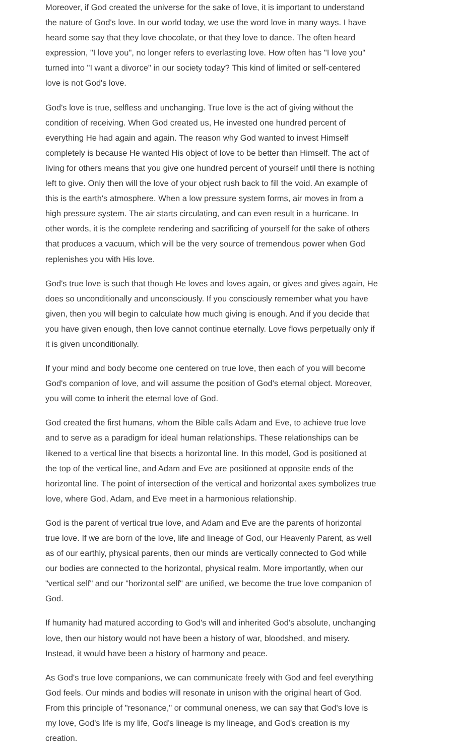Moreover, if God created the universe for the sake of love, it is important to understand the nature of God's love. In our world today, we use the word love in many ways. I have heard some say that they love chocolate, or that they love to dance. The often heard expression, "I love you", no longer refers to everlasting love. How often has "I love you" turned into "I want a divorce" in our society today? This kind of limited or self-centered love is not God's love.
God's love is true, selfless and unchanging. True love is the act of giving without the condition of receiving. When God created us, He invested one hundred percent of everything He had again and again. The reason why God wanted to invest Himself completely is because He wanted His object of love to be better than Himself. The act of living for others means that you give one hundred percent of yourself until there is nothing left to give. Only then will the love of your object rush back to fill the void. An example of this is the earth's atmosphere. When a low pressure system forms, air moves in from a high pressure system. The air starts circulating, and can even result in a hurricane. In other words, it is the complete rendering and sacrificing of yourself for the sake of others that produces a vacuum, which will be the very source of tremendous power when God replenishes you with His love.
God's true love is such that though He loves and loves again, or gives and gives again, He does so unconditionally and unconsciously. If you consciously remember what you have given, then you will begin to calculate how much giving is enough. And if you decide that you have given enough, then love cannot continue eternally. Love flows perpetually only if it is given unconditionally.
If your mind and body become one centered on true love, then each of you will become God's companion of love, and will assume the position of God's eternal object. Moreover, you will come to inherit the eternal love of God.
God created the first humans, whom the Bible calls Adam and Eve, to achieve true love and to serve as a paradigm for ideal human relationships. These relationships can be likened to a vertical line that bisects a horizontal line. In this model, God is positioned at the top of the vertical line, and Adam and Eve are positioned at opposite ends of the horizontal line. The point of intersection of the vertical and horizontal axes symbolizes true love, where God, Adam, and Eve meet in a harmonious relationship.
God is the parent of vertical true love, and Adam and Eve are the parents of horizontal true love. If we are born of the love, life and lineage of God, our Heavenly Parent, as well as of our earthly, physical parents, then our minds are vertically connected to God while our bodies are connected to the horizontal, physical realm. More importantly, when our "vertical self" and our "horizontal self" are unified, we become the true love companion of God.
If humanity had matured according to God's will and inherited God's absolute, unchanging love, then our history would not have been a history of war, bloodshed, and misery. Instead, it would have been a history of harmony and peace.
As God's true love companions, we can communicate freely with God and feel everything God feels. Our minds and bodies will resonate in unison with the original heart of God. From this principle of "resonance," or communal oneness, we can say that God's love is my love, God's life is my life, God's lineage is my lineage, and God's creation is my creation.